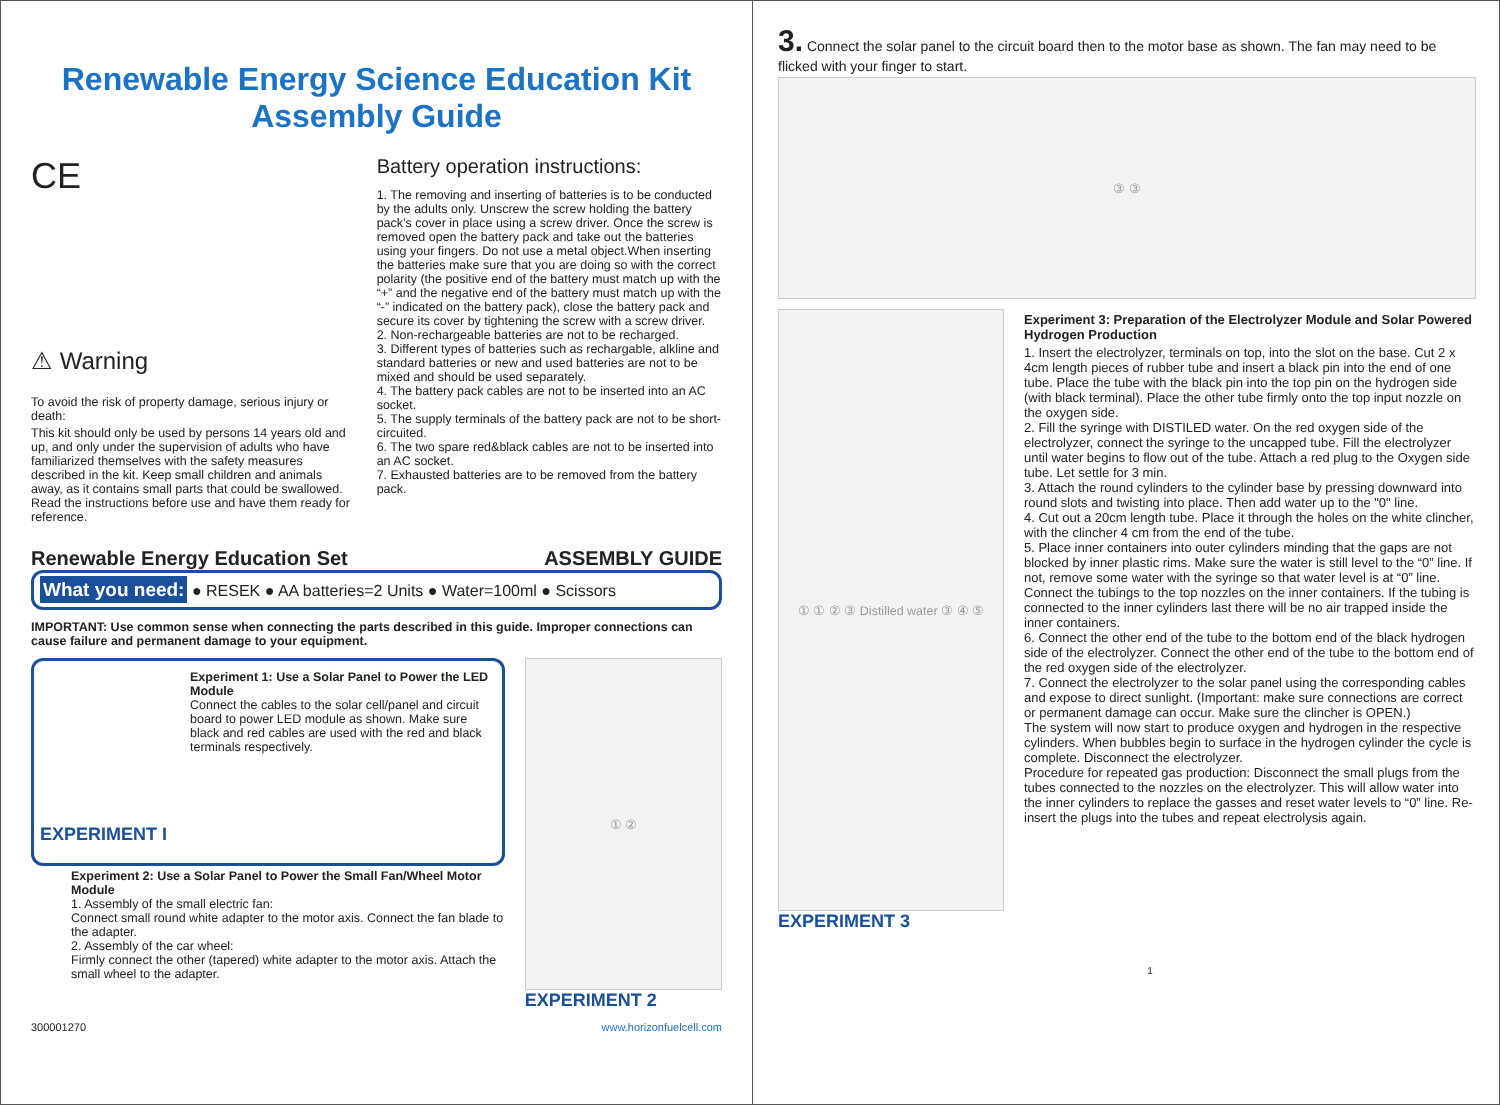Renewable Energy Science Education Kit
Assembly Guide
CE
⚠ Warning
To avoid the risk of property damage, serious injury or death:
This kit should only be used by persons 14 years old and up, and only under the supervision of adults who have familiarized themselves with the safety measures described in the kit. Keep small children and animals away, as it contains small parts that could be swallowed. Read the instructions before use and have them ready for reference.
Battery operation instructions:
1. The removing and inserting of batteries is to be conducted by the adults only. Unscrew the screw holding the battery pack’s cover in place using a screw driver. Once the screw is removed open the battery pack and take out the batteries using your fingers. Do not use a metal object.When inserting the batteries make sure that you are doing so with the correct polarity (the positive end of the battery must match up with the “+” and the negative end of the battery must match up with the “-” indicated on the battery pack), close the battery pack and secure its cover by tightening the screw with a screw driver.
2. Non-rechargeable batteries are not to be recharged.
3. Different types of batteries such as rechargable, alkline and standard batteries or new and used batteries are not to be mixed and should be used separately.
4. The battery pack cables are not to be inserted into an AC socket.
5. The supply terminals of the battery pack are not to be short-circuited.
6. The two spare red&black cables are not to be inserted into an AC socket.
7. Exhausted batteries are to be removed from the battery pack.
Renewable Energy Education Set ASSEMBLY GUIDE
What you need: ● RESEK ● AA batteries=2 Units ● Water=100ml ● Scissors
IMPORTANT: Use common sense when connecting the parts described in this guide. Improper connections can cause failure and permanent damage to your equipment.
Experiment 1: Use a Solar Panel to Power the LED Module
Connect the cables to the solar cell/panel and circuit board to power LED module as shown. Make sure black and red cables are used with the red and black terminals respectively.
EXPERIMENT I
Experiment 2: Use a Solar Panel to Power the Small Fan/Wheel Motor Module
1. Assembly of the small electric fan:
Connect small round white adapter to the motor axis. Connect the fan blade to the adapter.
2. Assembly of the car wheel:
Firmly connect the other (tapered) white adapter to the motor axis. Attach the small wheel to the adapter.
① ②
EXPERIMENT 2
300001270 www.horizonfuelcell.com
3. Connect the solar panel to the circuit board then to the motor base as shown. The fan may need to be flicked with your finger to start.
③ ③
① ① ② ③ Distilled water ③ ④ ⑤
EXPERIMENT 3
Experiment 3: Preparation of the Electrolyzer Module and Solar Powered Hydrogen Production
1. Insert the electrolyzer, terminals on top, into the slot on the base. Cut 2 x 4cm length pieces of rubber tube and insert a black pin into the end of one tube. Place the tube with the black pin into the top pin on the hydrogen side (with black terminal). Place the other tube firmly onto the top input nozzle on the oxygen side.
2. Fill the syringe with DISTILED water. On the red oxygen side of the electrolyzer, connect the syringe to the uncapped tube. Fill the electrolyzer until water begins to flow out of the tube. Attach a red plug to the Oxygen side tube. Let settle for 3 min.
3. Attach the round cylinders to the cylinder base by pressing downward into round slots and twisting into place. Then add water up to the "0" line.
4. Cut out a 20cm length tube. Place it through the holes on the white clincher, with the clincher 4 cm from the end of the tube.
5. Place inner containers into outer cylinders minding that the gaps are not blocked by inner plastic rims. Make sure the water is still level to the “0” line. If not, remove some water with the syringe so that water level is at “0” line. Connect the tubings to the top nozzles on the inner containers. If the tubing is connected to the inner cylinders last there will be no air trapped inside the inner containers.
6. Connect the other end of the tube to the bottom end of the black hydrogen side of the electrolyzer. Connect the other end of the tube to the bottom end of the red oxygen side of the electrolyzer.
7. Connect the electrolyzer to the solar panel using the corresponding cables and expose to direct sunlight. (Important: make sure connections are correct or permanent damage can occur. Make sure the clincher is OPEN.)
The system will now start to produce oxygen and hydrogen in the respective cylinders. When bubbles begin to surface in the hydrogen cylinder the cycle is complete. Disconnect the electrolyzer.
Procedure for repeated gas production: Disconnect the small plugs from the tubes connected to the nozzles on the electrolyzer. This will allow water into the inner cylinders to replace the gasses and reset water levels to “0” line. Re-insert the plugs into the tubes and repeat electrolysis again.
1